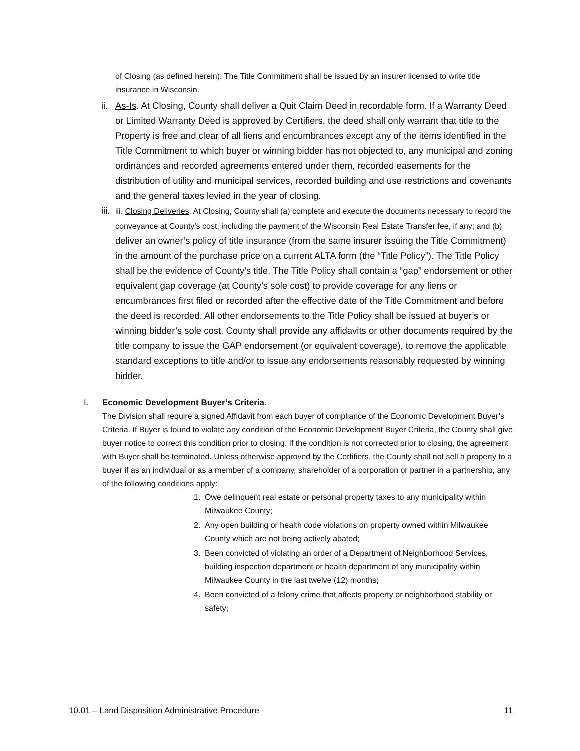of Closing (as defined herein). The Title Commitment shall be issued by an insurer licensed to write title insurance in Wisconsin.
ii.
As-Is. At Closing, County shall deliver a Quit Claim Deed in recordable form. If a Warranty Deed or Limited Warranty Deed is approved by Certifiers, the deed shall only warrant that title to the Property is free and clear of all liens and encumbrances except any of the items identified in the Title Commitment to which buyer or winning bidder has not objected to, any municipal and zoning ordinances and recorded agreements entered under them, recorded easements for the distribution of utility and municipal services, recorded building and use restrictions and covenants and the general taxes levied in the year of closing.
iii.
iii. Closing Deliveries. At Closing, County shall (a) complete and execute the documents necessary to record the conveyance at County’s cost, including the payment of the Wisconsin Real Estate Transfer fee, if any; and (b) deliver an owner’s policy of title insurance (from the same insurer issuing the Title Commitment) in the amount of the purchase price on a current ALTA form (the “Title Policy”). The Title Policy shall be the evidence of County’s title. The Title Policy shall contain a “gap” endorsement or other equivalent gap coverage (at County’s sole cost) to provide coverage for any liens or encumbrances first filed or recorded after the effective date of the Title Commitment and before the deed is recorded. All other endorsements to the Title Policy shall be issued at buyer’s or winning bidder’s sole cost. County shall provide any affidavits or other documents required by the title company to issue the GAP endorsement (or equivalent coverage), to remove the applicable standard exceptions to title and/or to issue any endorsements reasonably requested by winning bidder.
I. Economic Development Buyer’s Criteria.
The Division shall require a signed Affidavit from each buyer of compliance of the Economic Development Buyer’s Criteria. If Buyer is found to violate any condition of the Economic Development Buyer Criteria, the County shall give buyer notice to correct this condition prior to closing. If the condition is not corrected prior to closing, the agreement with Buyer shall be terminated. Unless otherwise approved by the Certifiers, the County shall not sell a property to a buyer if as an individual or as a member of a company, shareholder of a corporation or partner in a partnership, any of the following conditions apply:
1. Owe delinquent real estate or personal property taxes to any municipality within Milwaukee County;
2. Any open building or health code violations on property owned within Milwaukee County which are not being actively abated;
3. Been convicted of violating an order of a Department of Neighborhood Services, building inspection department or health department of any municipality within Milwaukee County in the last twelve (12) months;
4. Been convicted of a felony crime that affects property or neighborhood stability or safety;
10.01 – Land Disposition Administrative Procedure 11